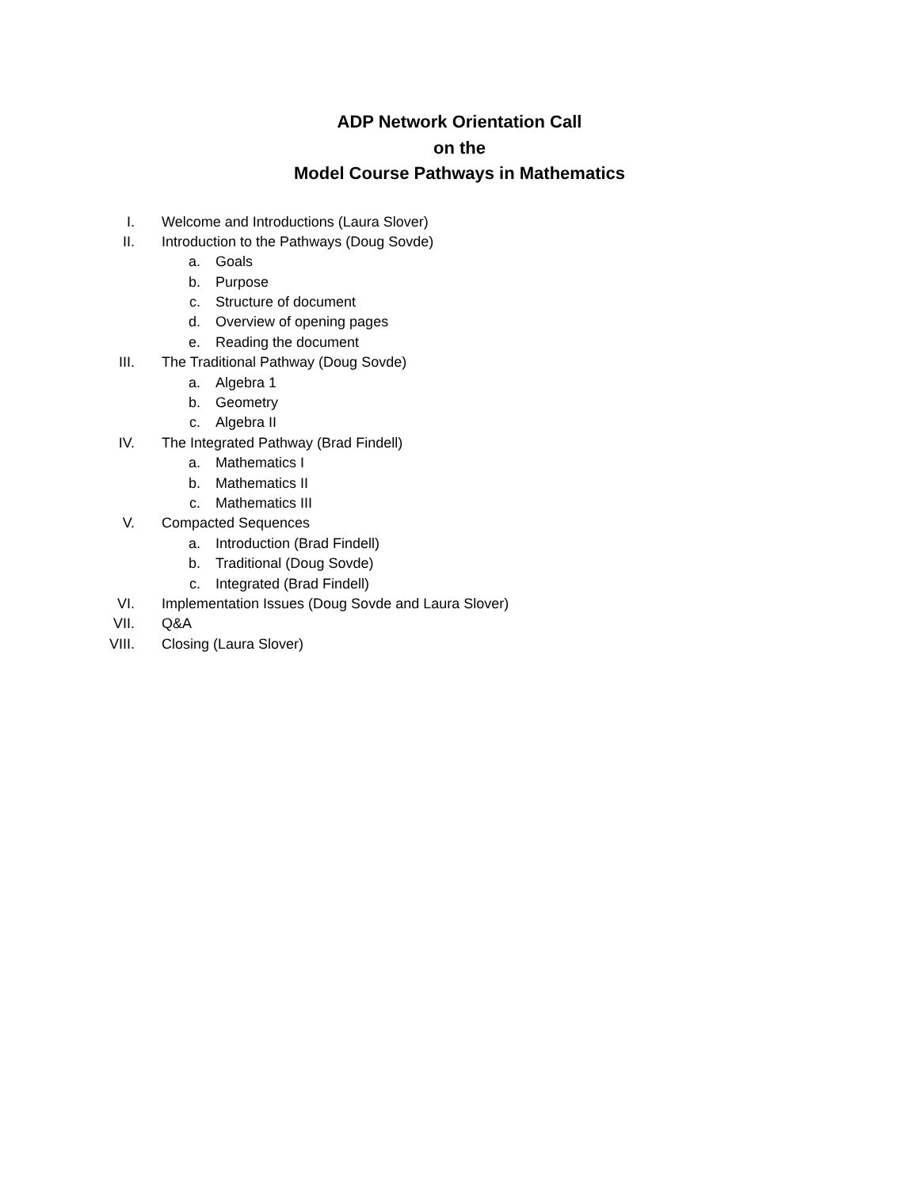ADP Network Orientation Call
on the
Model Course Pathways in Mathematics
I. Welcome and Introductions (Laura Slover)
II. Introduction to the Pathways (Doug Sovde)
a. Goals
b. Purpose
c. Structure of document
d. Overview of opening pages
e. Reading the document
III. The Traditional Pathway (Doug Sovde)
a. Algebra 1
b. Geometry
c. Algebra II
IV. The Integrated Pathway (Brad Findell)
a. Mathematics I
b. Mathematics II
c. Mathematics III
V. Compacted Sequences
a. Introduction (Brad Findell)
b. Traditional (Doug Sovde)
c. Integrated (Brad Findell)
VI. Implementation Issues (Doug Sovde and Laura Slover)
VII. Q&A
VIII. Closing (Laura Slover)